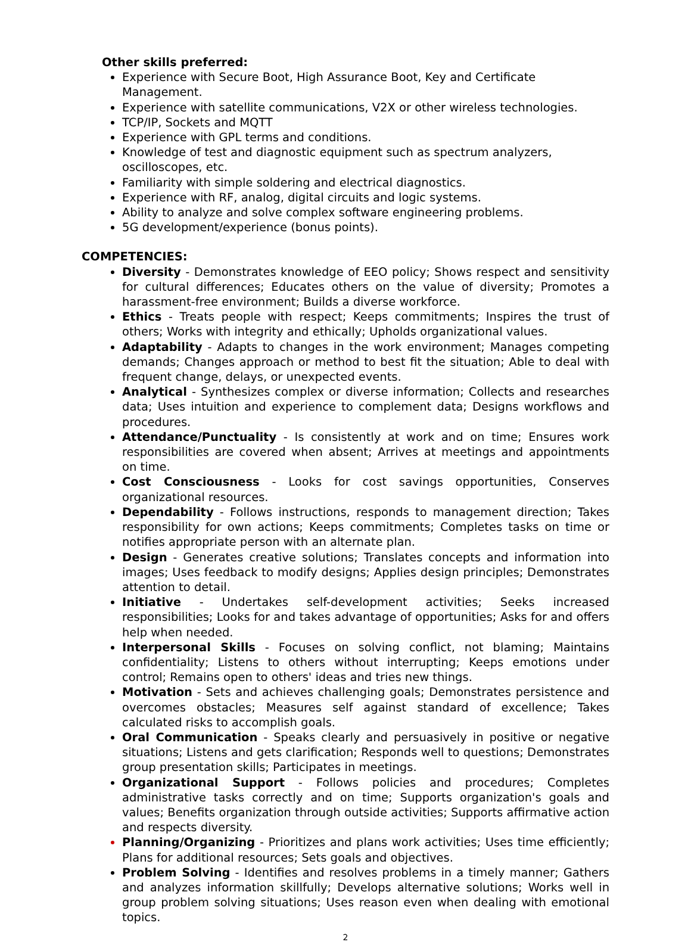Other skills preferred:
Experience with Secure Boot, High Assurance Boot, Key and Certificate Management.
Experience with satellite communications, V2X or other wireless technologies.
TCP/IP, Sockets and MQTT
Experience with GPL terms and conditions.
Knowledge of test and diagnostic equipment such as spectrum analyzers, oscilloscopes, etc.
Familiarity with simple soldering and electrical diagnostics.
Experience with RF, analog, digital circuits and logic systems.
Ability to analyze and solve complex software engineering problems.
5G development/experience (bonus points).
COMPETENCIES:
Diversity - Demonstrates knowledge of EEO policy; Shows respect and sensitivity for cultural differences; Educates others on the value of diversity; Promotes a harassment-free environment; Builds a diverse workforce.
Ethics - Treats people with respect; Keeps commitments; Inspires the trust of others; Works with integrity and ethically; Upholds organizational values.
Adaptability - Adapts to changes in the work environment; Manages competing demands; Changes approach or method to best fit the situation; Able to deal with frequent change, delays, or unexpected events.
Analytical - Synthesizes complex or diverse information; Collects and researches data; Uses intuition and experience to complement data; Designs workflows and procedures.
Attendance/Punctuality - Is consistently at work and on time; Ensures work responsibilities are covered when absent; Arrives at meetings and appointments on time.
Cost Consciousness - Looks for cost savings opportunities, Conserves organizational resources.
Dependability - Follows instructions, responds to management direction; Takes responsibility for own actions; Keeps commitments; Completes tasks on time or notifies appropriate person with an alternate plan.
Design - Generates creative solutions; Translates concepts and information into images; Uses feedback to modify designs; Applies design principles; Demonstrates attention to detail.
Initiative - Undertakes self-development activities; Seeks increased responsibilities; Looks for and takes advantage of opportunities; Asks for and offers help when needed.
Interpersonal Skills - Focuses on solving conflict, not blaming; Maintains confidentiality; Listens to others without interrupting; Keeps emotions under control; Remains open to others' ideas and tries new things.
Motivation - Sets and achieves challenging goals; Demonstrates persistence and overcomes obstacles; Measures self against standard of excellence; Takes calculated risks to accomplish goals.
Oral Communication - Speaks clearly and persuasively in positive or negative situations; Listens and gets clarification; Responds well to questions; Demonstrates group presentation skills; Participates in meetings.
Organizational Support - Follows policies and procedures; Completes administrative tasks correctly and on time; Supports organization's goals and values; Benefits organization through outside activities; Supports affirmative action and respects diversity.
Planning/Organizing - Prioritizes and plans work activities; Uses time efficiently; Plans for additional resources; Sets goals and objectives.
Problem Solving - Identifies and resolves problems in a timely manner; Gathers and analyzes information skillfully; Develops alternative solutions; Works well in group problem solving situations; Uses reason even when dealing with emotional topics.
2